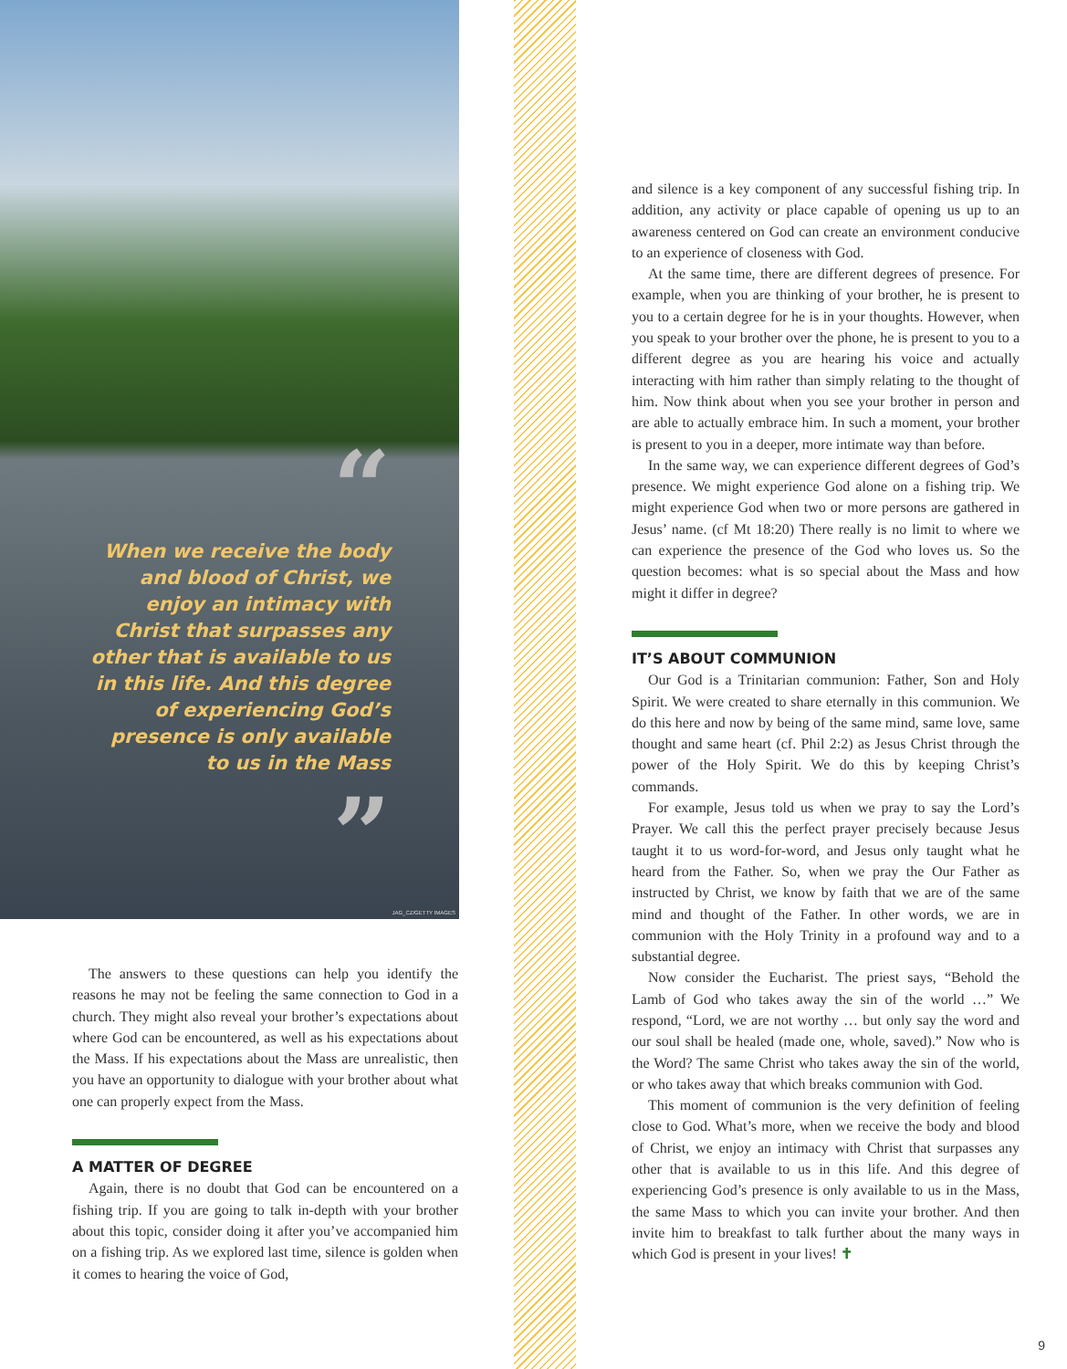“
When we receive the body and blood of Christ, we enjoy an intimacy with Christ that surpasses any other that is available to us in this life. And this degree of experiencing God’s presence is only available to us in the Mass
”
JAG_CZ/GETTY IMAGES
The answers to these questions can help you identify the reasons he may not be feeling the same connection to God in a church. They might also reveal your brother’s expectations about where God can be encountered, as well as his expectations about the Mass. If his expectations about the Mass are unrealistic, then you have an opportunity to dialogue with your brother about what one can properly expect from the Mass.
A MATTER OF DEGREE
Again, there is no doubt that God can be encountered on a fishing trip. If you are going to talk in-depth with your brother about this topic, consider doing it after you’ve accompanied him on a fishing trip. As we explored last time, silence is golden when it comes to hearing the voice of God,
and silence is a key component of any successful fishing trip. In addition, any activity or place capable of opening us up to an awareness centered on God can create an environment conducive to an experience of closeness with God.
At the same time, there are different degrees of presence. For example, when you are thinking of your brother, he is present to you to a certain degree for he is in your thoughts. However, when you speak to your brother over the phone, he is present to you to a different degree as you are hearing his voice and actually interacting with him rather than simply relating to the thought of him. Now think about when you see your brother in person and are able to actually embrace him. In such a moment, your brother is present to you in a deeper, more intimate way than before.
In the same way, we can experience different degrees of God’s presence. We might experience God alone on a fishing trip. We might experience God when two or more persons are gathered in Jesus’ name. (cf Mt 18:20) There really is no limit to where we can experience the presence of the God who loves us. So the question becomes: what is so special about the Mass and how might it differ in degree?
IT’S ABOUT COMMUNION
Our God is a Trinitarian communion: Father, Son and Holy Spirit. We were created to share eternally in this communion. We do this here and now by being of the same mind, same love, same thought and same heart (cf. Phil 2:2) as Jesus Christ through the power of the Holy Spirit. We do this by keeping Christ’s commands.
For example, Jesus told us when we pray to say the Lord’s Prayer. We call this the perfect prayer precisely because Jesus taught it to us word-for-word, and Jesus only taught what he heard from the Father. So, when we pray the Our Father as instructed by Christ, we know by faith that we are of the same mind and thought of the Father. In other words, we are in communion with the Holy Trinity in a profound way and to a substantial degree.
Now consider the Eucharist. The priest says, “Behold the Lamb of God who takes away the sin of the world …” We respond, “Lord, we are not worthy … but only say the word and our soul shall be healed (made one, whole, saved).” Now who is the Word? The same Christ who takes away the sin of the world, or who takes away that which breaks communion with God.
This moment of communion is the very definition of feeling close to God. What’s more, when we receive the body and blood of Christ, we enjoy an intimacy with Christ that surpasses any other that is available to us in this life. And this degree of experiencing God’s presence is only available to us in the Mass, the same Mass to which you can invite your brother. And then invite him to breakfast to talk further about the many ways in which God is present in your lives! ✝
9